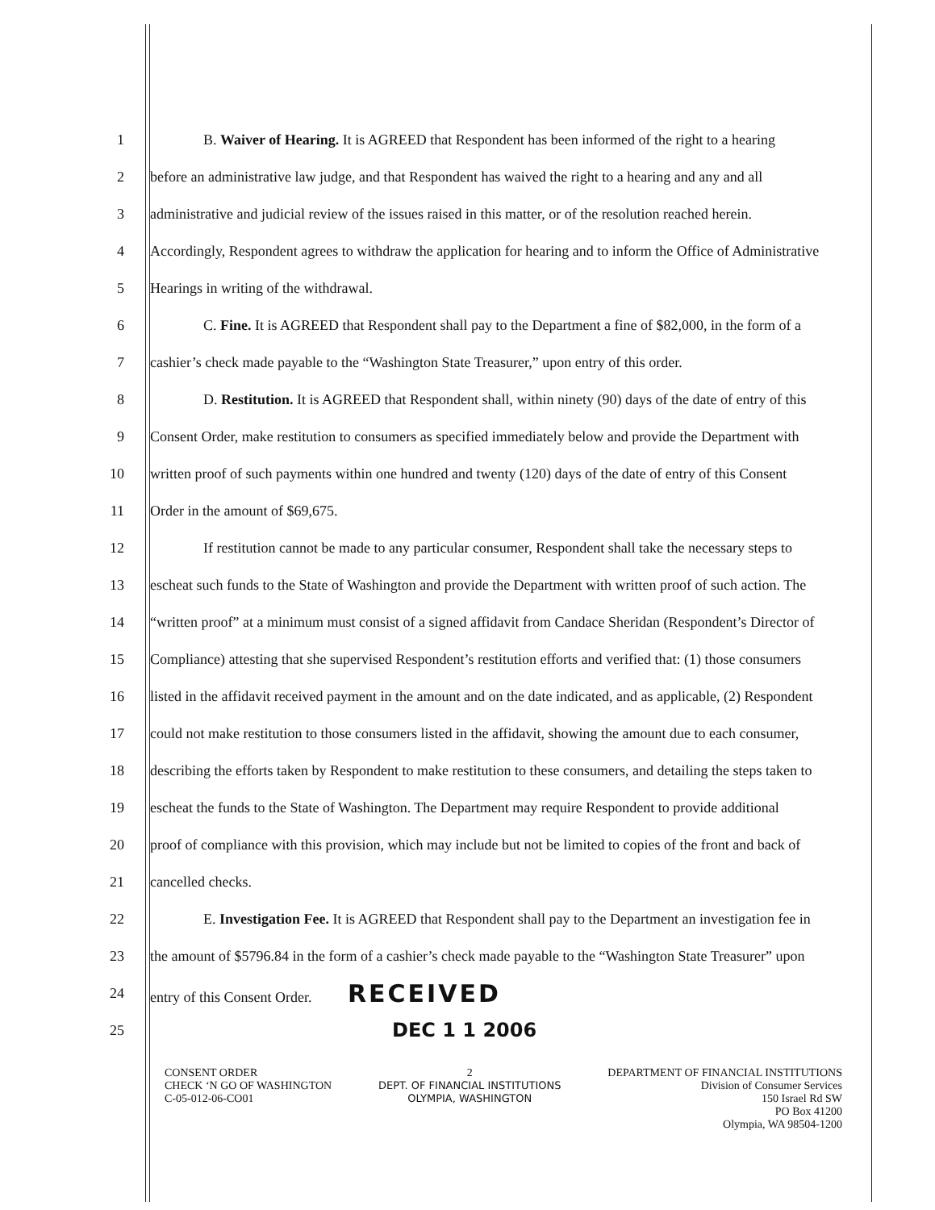1 B. Waiver of Hearing. It is AGREED that Respondent has been informed of the right to a hearing
2 before an administrative law judge, and that Respondent has waived the right to a hearing and any and all
3 administrative and judicial review of the issues raised in this matter, or of the resolution reached herein.
4 Accordingly, Respondent agrees to withdraw the application for hearing and to inform the Office of Administrative
5 Hearings in writing of the withdrawal.
6 C. Fine. It is AGREED that Respondent shall pay to the Department a fine of $82,000, in the form of a
7 cashier’s check made payable to the “Washington State Treasurer,” upon entry of this order.
8 D. Restitution. It is AGREED that Respondent shall, within ninety (90) days of the date of entry of this
9 Consent Order, make restitution to consumers as specified immediately below and provide the Department with
10 written proof of such payments within one hundred and twenty (120) days of the date of entry of this Consent
11 Order in the amount of $69,675.
12 If restitution cannot be made to any particular consumer, Respondent shall take the necessary steps to
13 escheat such funds to the State of Washington and provide the Department with written proof of such action. The
14 “written proof” at a minimum must consist of a signed affidavit from Candace Sheridan (Respondent’s Director of
15 Compliance) attesting that she supervised Respondent’s restitution efforts and verified that: (1) those consumers
16 listed in the affidavit received payment in the amount and on the date indicated, and as applicable, (2) Respondent
17 could not make restitution to those consumers listed in the affidavit, showing the amount due to each consumer,
18 describing the efforts taken by Respondent to make restitution to these consumers, and detailing the steps taken to
19 escheat the funds to the State of Washington. The Department may require Respondent to provide additional
20 proof of compliance with this provision, which may include but not be limited to copies of the front and back of
21 cancelled checks.
22 E. Investigation Fee. It is AGREED that Respondent shall pay to the Department an investigation fee in
23 the amount of $5796.84 in the form of a cashier’s check made payable to the “Washington State Treasurer” upon
24 entry of this Consent Order. RECEIVED
25 DEC 1 1 2006
CONSENT ORDER
CHECK ‘N GO OF WASHINGTON
C-05-012-06-CO01
2
DEPT. OF FINANCIAL INSTITUTIONS
OLYMPIA, WASHINGTON
DEPARTMENT OF FINANCIAL INSTITUTIONS
Division of Consumer Services
150 Israel Rd SW
PO Box 41200
Olympia, WA 98504-1200